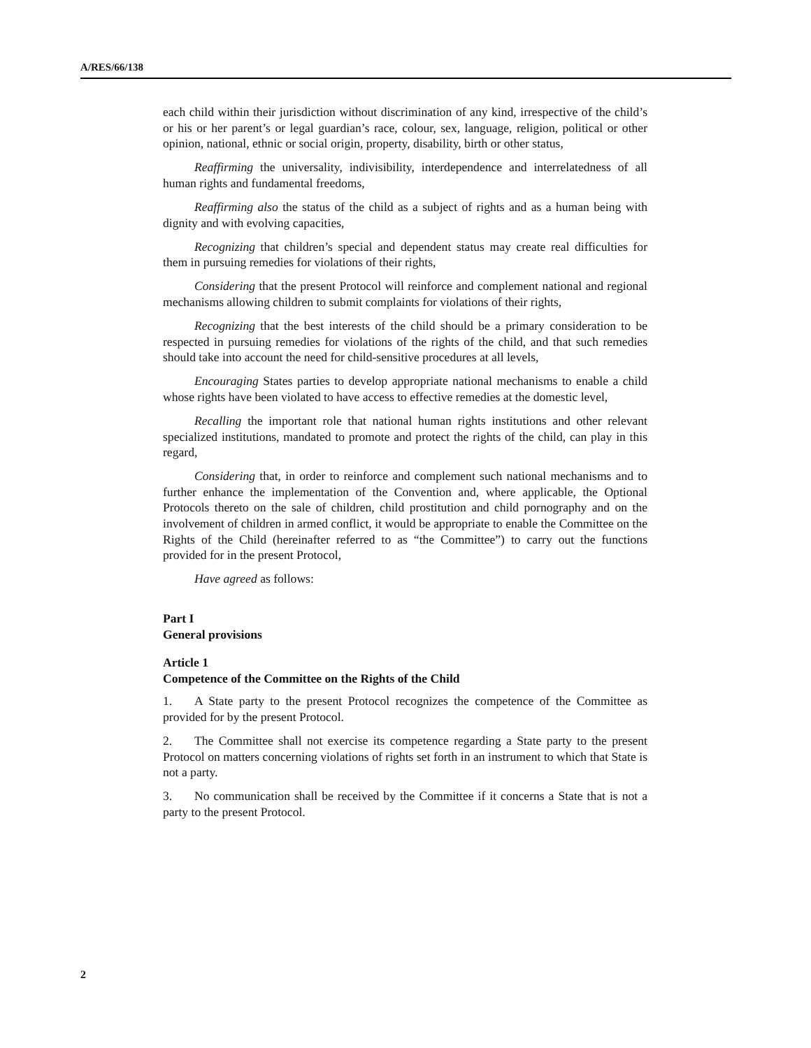A/RES/66/138
each child within their jurisdiction without discrimination of any kind, irrespective of the child’s or his or her parent’s or legal guardian’s race, colour, sex, language, religion, political or other opinion, national, ethnic or social origin, property, disability, birth or other status,
Reaffirming the universality, indivisibility, interdependence and interrelatedness of all human rights and fundamental freedoms,
Reaffirming also the status of the child as a subject of rights and as a human being with dignity and with evolving capacities,
Recognizing that children’s special and dependent status may create real difficulties for them in pursuing remedies for violations of their rights,
Considering that the present Protocol will reinforce and complement national and regional mechanisms allowing children to submit complaints for violations of their rights,
Recognizing that the best interests of the child should be a primary consideration to be respected in pursuing remedies for violations of the rights of the child, and that such remedies should take into account the need for child-sensitive procedures at all levels,
Encouraging States parties to develop appropriate national mechanisms to enable a child whose rights have been violated to have access to effective remedies at the domestic level,
Recalling the important role that national human rights institutions and other relevant specialized institutions, mandated to promote and protect the rights of the child, can play in this regard,
Considering that, in order to reinforce and complement such national mechanisms and to further enhance the implementation of the Convention and, where applicable, the Optional Protocols thereto on the sale of children, child prostitution and child pornography and on the involvement of children in armed conflict, it would be appropriate to enable the Committee on the Rights of the Child (hereinafter referred to as “the Committee”) to carry out the functions provided for in the present Protocol,
Have agreed as follows:
Part I
General provisions
Article 1
Competence of the Committee on the Rights of the Child
1. A State party to the present Protocol recognizes the competence of the Committee as provided for by the present Protocol.
2. The Committee shall not exercise its competence regarding a State party to the present Protocol on matters concerning violations of rights set forth in an instrument to which that State is not a party.
3. No communication shall be received by the Committee if it concerns a State that is not a party to the present Protocol.
2